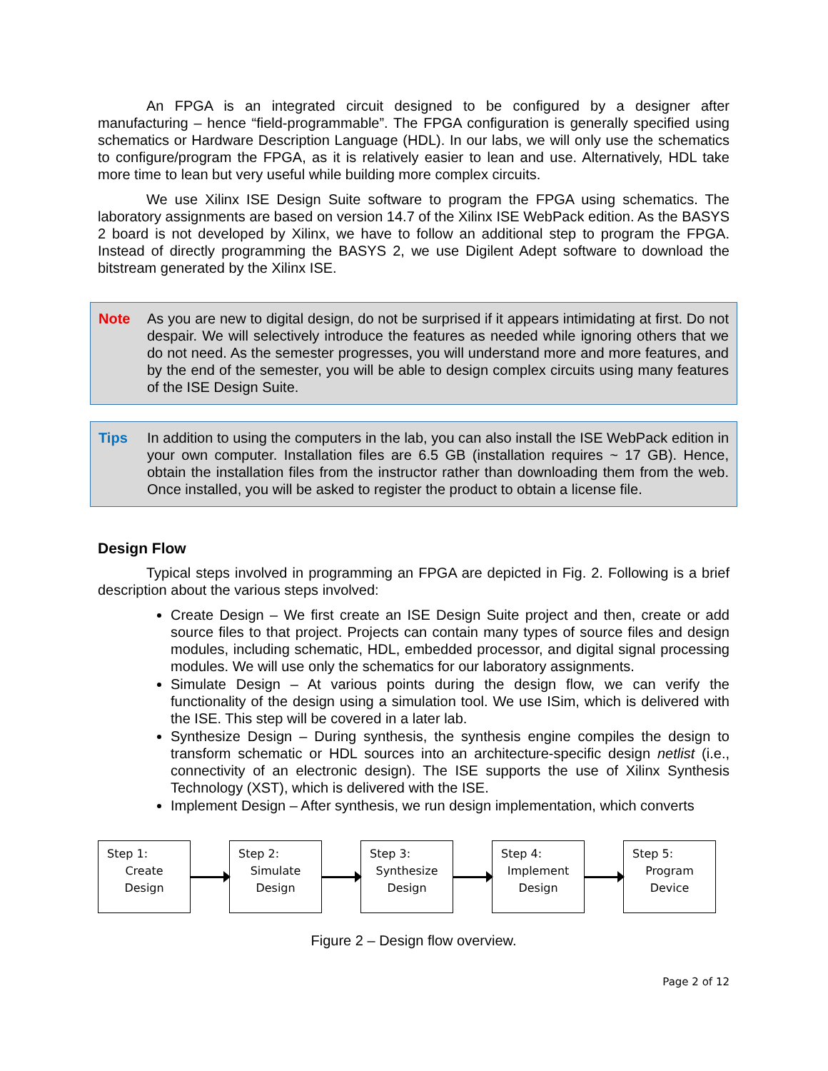An FPGA is an integrated circuit designed to be configured by a designer after manufacturing – hence “field-programmable”. The FPGA configuration is generally specified using schematics or Hardware Description Language (HDL). In our labs, we will only use the schematics to configure/program the FPGA, as it is relatively easier to lean and use. Alternatively, HDL take more time to lean but very useful while building more complex circuits.
We use Xilinx ISE Design Suite software to program the FPGA using schematics. The laboratory assignments are based on version 14.7 of the Xilinx ISE WebPack edition. As the BASYS 2 board is not developed by Xilinx, we have to follow an additional step to program the FPGA. Instead of directly programming the BASYS 2, we use Digilent Adept software to download the bitstream generated by the Xilinx ISE.
Note As you are new to digital design, do not be surprised if it appears intimidating at first. Do not despair. We will selectively introduce the features as needed while ignoring others that we do not need. As the semester progresses, you will understand more and more features, and by the end of the semester, you will be able to design complex circuits using many features of the ISE Design Suite.
Tips In addition to using the computers in the lab, you can also install the ISE WebPack edition in your own computer. Installation files are 6.5 GB (installation requires ~ 17 GB). Hence, obtain the installation files from the instructor rather than downloading them from the web. Once installed, you will be asked to register the product to obtain a license file.
Design Flow
Typical steps involved in programming an FPGA are depicted in Fig. 2. Following is a brief description about the various steps involved:
Create Design – We first create an ISE Design Suite project and then, create or add source files to that project. Projects can contain many types of source files and design modules, including schematic, HDL, embedded processor, and digital signal processing modules. We will use only the schematics for our laboratory assignments.
Simulate Design – At various points during the design flow, we can verify the functionality of the design using a simulation tool. We use ISim, which is delivered with the ISE. This step will be covered in a later lab.
Synthesize Design – During synthesis, the synthesis engine compiles the design to transform schematic or HDL sources into an architecture-specific design netlist (i.e., connectivity of an electronic design). The ISE supports the use of Xilinx Synthesis Technology (XST), which is delivered with the ISE.
Implement Design – After synthesis, we run design implementation, which converts
Step 1:
Create
Design
Step 2:
Simulate
Design
Step 3:
Synthesize
Design
Step 4:
Implement
Design
Step 5:
Program
Device
Figure 2 – Design flow overview.
Page 2 of 12